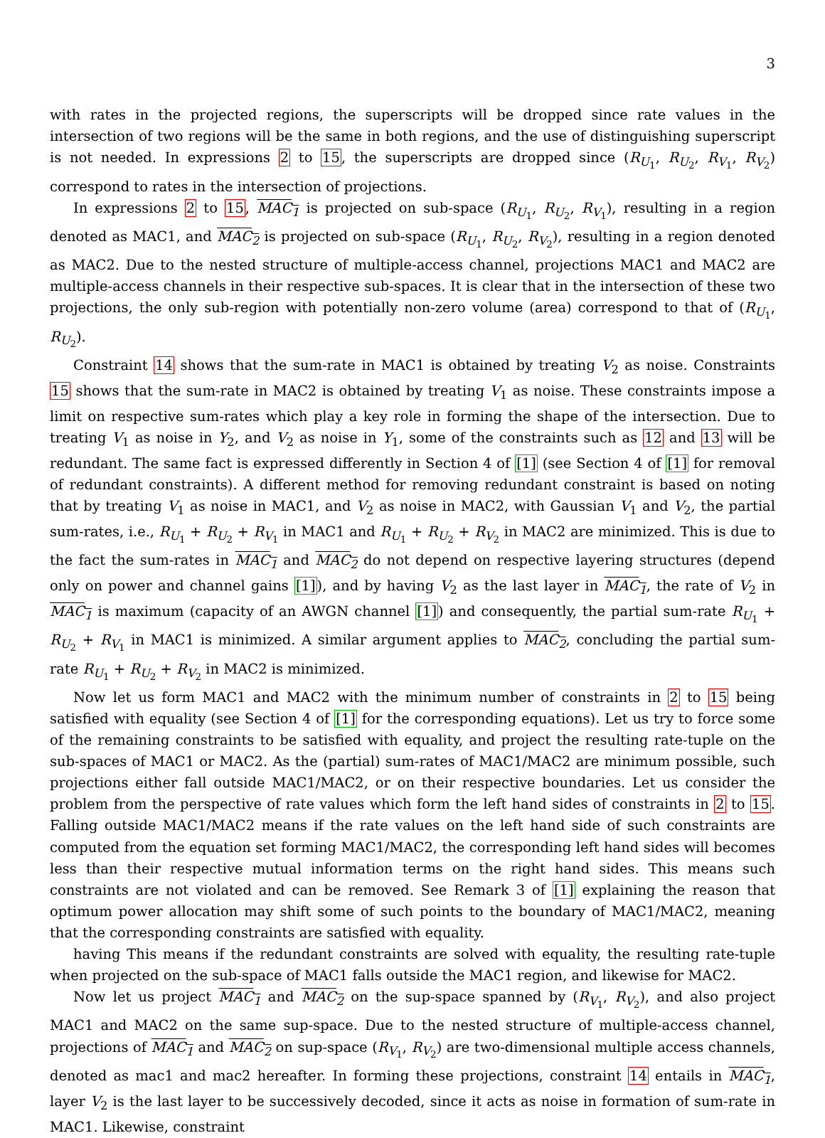3
with rates in the projected regions, the superscripts will be dropped since rate values in the intersection of two regions will be the same in both regions, and the use of distinguishing superscript is not needed. In expressions 2 to 15, the superscripts are dropped since (R<sub>U<sub>1</sub></sub>, R<sub>U<sub>2</sub></sub>, R<sub>V<sub>1</sub></sub>, R<sub>V<sub>2</sub></sub>) correspond to rates in the intersection of projections.
In expressions 2 to 15, MAC<sub>1</sub> is projected on sub-space (R<sub>U<sub>1</sub></sub>, R<sub>U<sub>2</sub></sub>, R<sub>V<sub>1</sub></sub>), resulting in a region denoted as MAC1, and MAC<sub>2</sub> is projected on sub-space (R<sub>U<sub>1</sub></sub>, R<sub>U<sub>2</sub></sub>, R<sub>V<sub>2</sub></sub>), resulting in a region denoted as MAC2. Due to the nested structure of multiple-access channel, projections MAC1 and MAC2 are multiple-access channels in their respective sub-spaces. It is clear that in the intersection of these two projections, the only sub-region with potentially non-zero volume (area) correspond to that of (R<sub>U<sub>1</sub></sub>, R<sub>U<sub>2</sub></sub>).
Constraint 14 shows that the sum-rate in MAC1 is obtained by treating V<sub>2</sub> as noise. Constraints 15 shows that the sum-rate in MAC2 is obtained by treating V<sub>1</sub> as noise. These constraints impose a limit on respective sum-rates which play a key role in forming the shape of the intersection. Due to treating V<sub>1</sub> as noise in Y<sub>2</sub>, and V<sub>2</sub> as noise in Y<sub>1</sub>, some of the constraints such as 12 and 13 will be redundant. The same fact is expressed differently in Section 4 of [1] (see Section 4 of [1] for removal of redundant constraints). A different method for removing redundant constraint is based on noting that by treating V<sub>1</sub> as noise in MAC1, and V<sub>2</sub> as noise in MAC2, with Gaussian V<sub>1</sub> and V<sub>2</sub>, the partial sum-rates, i.e., R<sub>U<sub>1</sub></sub> + R<sub>U<sub>2</sub></sub> + R<sub>V<sub>1</sub></sub> in MAC1 and R<sub>U<sub>1</sub></sub> + R<sub>U<sub>2</sub></sub> + R<sub>V<sub>2</sub></sub> in MAC2 are minimized. This is due to the fact the sum-rates in MAC<sub>1</sub> and MAC<sub>2</sub> do not depend on respective layering structures (depend only on power and channel gains [1]), and by having V<sub>2</sub> as the last layer in MAC<sub>1</sub>, the rate of V<sub>2</sub> in MAC<sub>1</sub> is maximum (capacity of an AWGN channel [1]) and consequently, the partial sum-rate R<sub>U<sub>1</sub></sub> + R<sub>U<sub>2</sub></sub> + R<sub>V<sub>1</sub></sub> in MAC1 is minimized. A similar argument applies to MAC<sub>2</sub>, concluding the partial sum-rate R<sub>U<sub>1</sub></sub> + R<sub>U<sub>2</sub></sub> + R<sub>V<sub>2</sub></sub> in MAC2 is minimized.
Now let us form MAC1 and MAC2 with the minimum number of constraints in 2 to 15 being satisfied with equality (see Section 4 of [1] for the corresponding equations). Let us try to force some of the remaining constraints to be satisfied with equality, and project the resulting rate-tuple on the sub-spaces of MAC1 or MAC2. As the (partial) sum-rates of MAC1/MAC2 are minimum possible, such projections either fall outside MAC1/MAC2, or on their respective boundaries. Let us consider the problem from the perspective of rate values which form the left hand sides of constraints in 2 to 15. Falling outside MAC1/MAC2 means if the rate values on the left hand side of such constraints are computed from the equation set forming MAC1/MAC2, the corresponding left hand sides will becomes less than their respective mutual information terms on the right hand sides. This means such constraints are not violated and can be removed. See Remark 3 of [1] explaining the reason that optimum power allocation may shift some of such points to the boundary of MAC1/MAC2, meaning that the corresponding constraints are satisfied with equality.
having This means if the redundant constraints are solved with equality, the resulting rate-tuple when projected on the sub-space of MAC1 falls outside the MAC1 region, and likewise for MAC2.
Now let us project MAC<sub>1</sub> and MAC<sub>2</sub> on the sup-space spanned by (R<sub>V<sub>1</sub></sub>, R<sub>V<sub>2</sub></sub>), and also project MAC1 and MAC2 on the same sup-space. Due to the nested structure of multiple-access channel, projections of MAC<sub>1</sub> and MAC<sub>2</sub> on sup-space (R<sub>V<sub>1</sub></sub>, R<sub>V<sub>2</sub></sub>) are two-dimensional multiple access channels, denoted as mac1 and mac2 hereafter. In forming these projections, constraint 14 entails in MAC<sub>1</sub>, layer V<sub>2</sub> is the last layer to be successively decoded, since it acts as noise in formation of sum-rate in MAC1. Likewise, constraint